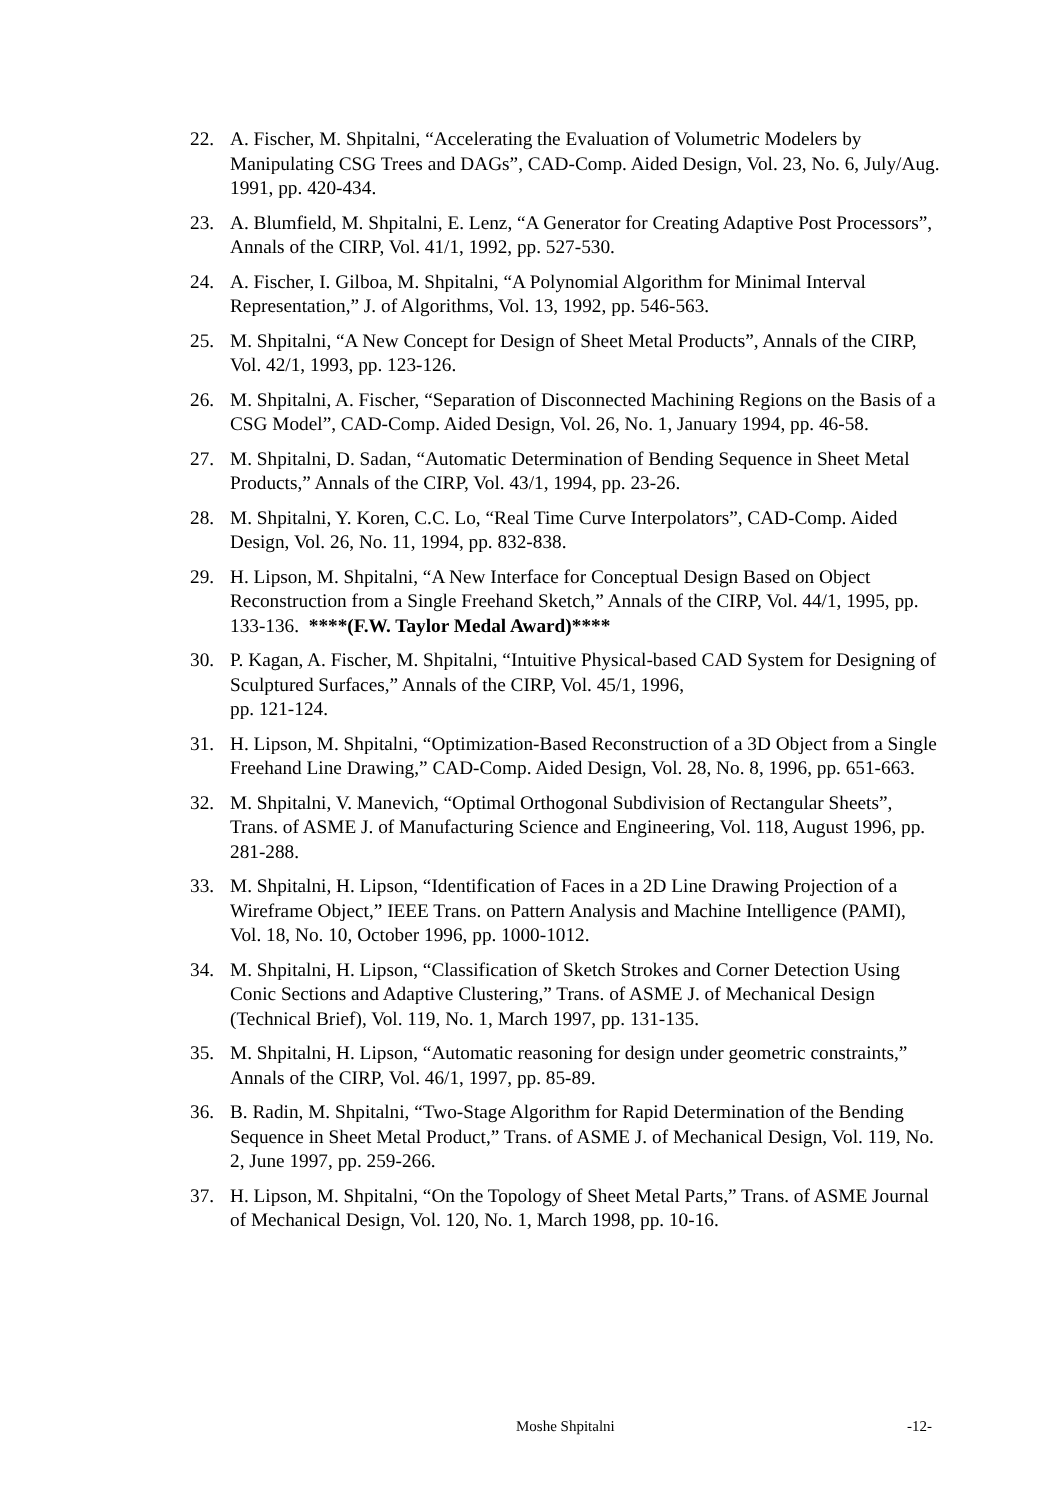22. A. Fischer, M. Shpitalni, “Accelerating the Evaluation of Volumetric Modelers by Manipulating CSG Trees and DAGs”, CAD-Comp. Aided Design, Vol. 23, No. 6, July/Aug. 1991, pp. 420-434.
23. A. Blumfield, M. Shpitalni, E. Lenz, “A Generator for Creating Adaptive Post Processors”, Annals of the CIRP, Vol. 41/1, 1992, pp. 527-530.
24. A. Fischer, I. Gilboa, M. Shpitalni, “A Polynomial Algorithm for Minimal Interval Representation,” J. of Algorithms, Vol. 13, 1992, pp. 546-563.
25. M. Shpitalni, “A New Concept for Design of Sheet Metal Products”, Annals of the CIRP, Vol. 42/1, 1993, pp. 123-126.
26. M. Shpitalni, A. Fischer, “Separation of Disconnected Machining Regions on the Basis of a CSG Model”, CAD-Comp. Aided Design, Vol. 26, No. 1, January 1994, pp. 46-58.
27. M. Shpitalni, D. Sadan, “Automatic Determination of Bending Sequence in Sheet Metal Products,” Annals of the CIRP, Vol. 43/1, 1994, pp. 23-26.
28. M. Shpitalni, Y. Koren, C.C. Lo, “Real Time Curve Interpolators”, CAD-Comp. Aided Design, Vol. 26, No. 11, 1994, pp. 832-838.
29. H. Lipson, M. Shpitalni, “A New Interface for Conceptual Design Based on Object Reconstruction from a Single Freehand Sketch,” Annals of the CIRP, Vol. 44/1, 1995, pp. 133-136. ****(F.W. Taylor Medal Award)****
30. P. Kagan, A. Fischer, M. Shpitalni, “Intuitive Physical-based CAD System for Designing of Sculptured Surfaces,” Annals of the CIRP, Vol. 45/1, 1996,
pp. 121-124.
31. H. Lipson, M. Shpitalni, “Optimization-Based Reconstruction of a 3D Object from a Single Freehand Line Drawing,” CAD-Comp. Aided Design, Vol. 28, No. 8, 1996, pp. 651-663.
32. M. Shpitalni, V. Manevich, “Optimal Orthogonal Subdivision of Rectangular Sheets”, Trans. of ASME J. of Manufacturing Science and Engineering, Vol. 118, August 1996, pp. 281-288.
33. M. Shpitalni, H. Lipson, “Identification of Faces in a 2D Line Drawing Projection of a Wireframe Object,” IEEE Trans. on Pattern Analysis and Machine Intelligence (PAMI), Vol. 18, No. 10, October 1996, pp. 1000-1012.
34. M. Shpitalni, H. Lipson, “Classification of Sketch Strokes and Corner Detection Using Conic Sections and Adaptive Clustering,” Trans. of ASME J. of Mechanical Design (Technical Brief), Vol. 119, No. 1, March 1997, pp. 131-135.
35. M. Shpitalni, H. Lipson, “Automatic reasoning for design under geometric constraints,” Annals of the CIRP, Vol. 46/1, 1997, pp. 85-89.
36. B. Radin, M. Shpitalni, “Two-Stage Algorithm for Rapid Determination of the Bending Sequence in Sheet Metal Product,” Trans. of ASME J. of Mechanical Design, Vol. 119, No. 2, June 1997, pp. 259-266.
37. H. Lipson, M. Shpitalni, “On the Topology of Sheet Metal Parts,” Trans. of ASME Journal of Mechanical Design, Vol. 120, No. 1, March 1998, pp. 10-16.
Moshe Shpitalni -12-